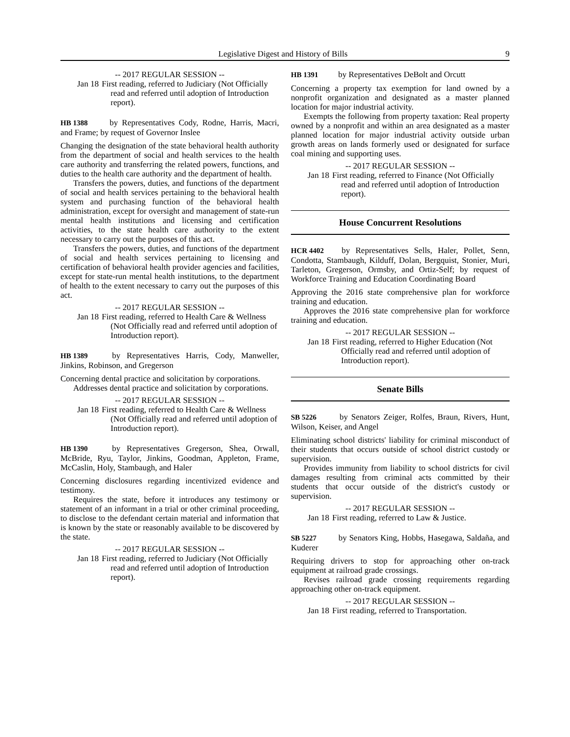Legislative Digest and History of Bills 9
-- 2017 REGULAR SESSION --
Jan 18 First reading, referred to Judiciary (Not Officially read and referred until adoption of Introduction report).
HB 1388 by Representatives Cody, Rodne, Harris, Macri, and Frame; by request of Governor Inslee
Changing the designation of the state behavioral health authority from the department of social and health services to the health care authority and transferring the related powers, functions, and duties to the health care authority and the department of health.
Transfers the powers, duties, and functions of the department of social and health services pertaining to the behavioral health system and purchasing function of the behavioral health administration, except for oversight and management of state-run mental health institutions and licensing and certification activities, to the state health care authority to the extent necessary to carry out the purposes of this act.
Transfers the powers, duties, and functions of the department of social and health services pertaining to licensing and certification of behavioral health provider agencies and facilities, except for state-run mental health institutions, to the department of health to the extent necessary to carry out the purposes of this act.
-- 2017 REGULAR SESSION --
Jan 18 First reading, referred to Health Care & Wellness (Not Officially read and referred until adoption of Introduction report).
HB 1389 by Representatives Harris, Cody, Manweller, Jinkins, Robinson, and Gregerson
Concerning dental practice and solicitation by corporations.
Addresses dental practice and solicitation by corporations.
-- 2017 REGULAR SESSION --
Jan 18 First reading, referred to Health Care & Wellness (Not Officially read and referred until adoption of Introduction report).
HB 1390 by Representatives Gregerson, Shea, Orwall, McBride, Ryu, Taylor, Jinkins, Goodman, Appleton, Frame, McCaslin, Holy, Stambaugh, and Haler
Concerning disclosures regarding incentivized evidence and testimony.
Requires the state, before it introduces any testimony or statement of an informant in a trial or other criminal proceeding, to disclose to the defendant certain material and information that is known by the state or reasonably available to be discovered by the state.
-- 2017 REGULAR SESSION --
Jan 18 First reading, referred to Judiciary (Not Officially read and referred until adoption of Introduction report).
HB 1391 by Representatives DeBolt and Orcutt
Concerning a property tax exemption for land owned by a nonprofit organization and designated as a master planned location for major industrial activity.
Exempts the following from property taxation: Real property owned by a nonprofit and within an area designated as a master planned location for major industrial activity outside urban growth areas on lands formerly used or designated for surface coal mining and supporting uses.
-- 2017 REGULAR SESSION --
Jan 18 First reading, referred to Finance (Not Officially read and referred until adoption of Introduction report).
House Concurrent Resolutions
HCR 4402 by Representatives Sells, Haler, Pollet, Senn, Condotta, Stambaugh, Kilduff, Dolan, Bergquist, Stonier, Muri, Tarleton, Gregerson, Ormsby, and Ortiz-Self; by request of Workforce Training and Education Coordinating Board
Approving the 2016 state comprehensive plan for workforce training and education.
Approves the 2016 state comprehensive plan for workforce training and education.
-- 2017 REGULAR SESSION --
Jan 18 First reading, referred to Higher Education (Not Officially read and referred until adoption of Introduction report).
Senate Bills
SB 5226 by Senators Zeiger, Rolfes, Braun, Rivers, Hunt, Wilson, Keiser, and Angel
Eliminating school districts' liability for criminal misconduct of their students that occurs outside of school district custody or supervision.
Provides immunity from liability to school districts for civil damages resulting from criminal acts committed by their students that occur outside of the district's custody or supervision.
-- 2017 REGULAR SESSION --
Jan 18 First reading, referred to Law & Justice.
SB 5227 by Senators King, Hobbs, Hasegawa, Saldaña, and Kuderer
Requiring drivers to stop for approaching other on-track equipment at railroad grade crossings.
Revises railroad grade crossing requirements regarding approaching other on-track equipment.
-- 2017 REGULAR SESSION --
Jan 18 First reading, referred to Transportation.